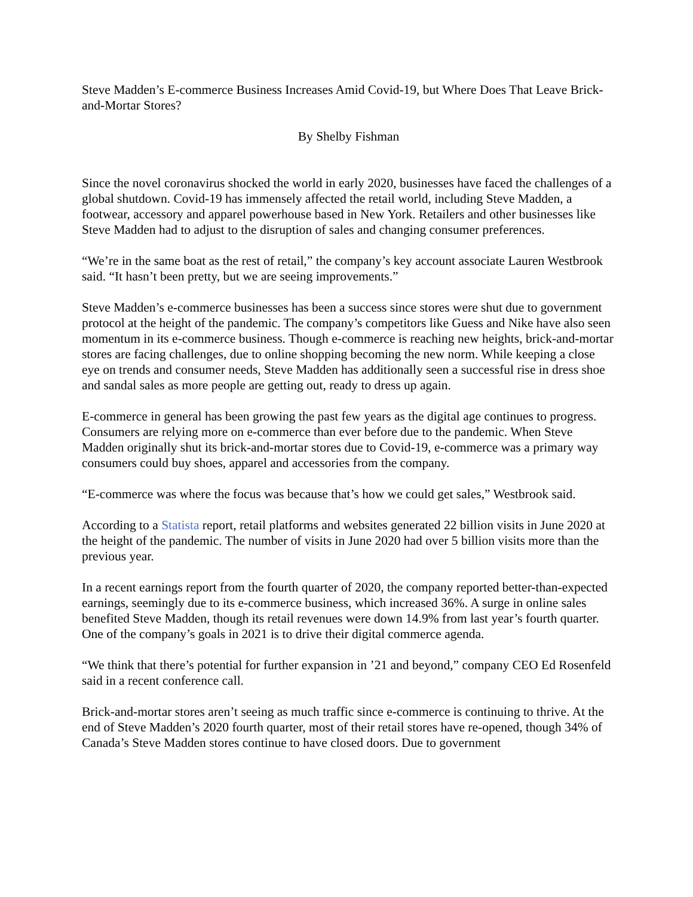Steve Madden’s E-commerce Business Increases Amid Covid-19, but Where Does That Leave Brick-and-Mortar Stores?
By Shelby Fishman
Since the novel coronavirus shocked the world in early 2020, businesses have faced the challenges of a global shutdown. Covid-19 has immensely affected the retail world, including Steve Madden, a footwear, accessory and apparel powerhouse based in New York. Retailers and other businesses like Steve Madden had to adjust to the disruption of sales and changing consumer preferences.
“We’re in the same boat as the rest of retail,” the company’s key account associate Lauren Westbrook said. “It hasn’t been pretty, but we are seeing improvements.”
Steve Madden’s e-commerce businesses has been a success since stores were shut due to government protocol at the height of the pandemic. The company’s competitors like Guess and Nike have also seen momentum in its e-commerce business. Though e-commerce is reaching new heights, brick-and-mortar stores are facing challenges, due to online shopping becoming the new norm. While keeping a close eye on trends and consumer needs, Steve Madden has additionally seen a successful rise in dress shoe and sandal sales as more people are getting out, ready to dress up again.
E-commerce in general has been growing the past few years as the digital age continues to progress. Consumers are relying more on e-commerce than ever before due to the pandemic. When Steve Madden originally shut its brick-and-mortar stores due to Covid-19, e-commerce was a primary way consumers could buy shoes, apparel and accessories from the company.
“E-commerce was where the focus was because that’s how we could get sales,” Westbrook said.
According to a Statista report, retail platforms and websites generated 22 billion visits in June 2020 at the height of the pandemic. The number of visits in June 2020 had over 5 billion visits more than the previous year.
In a recent earnings report from the fourth quarter of 2020, the company reported better-than-expected earnings, seemingly due to its e-commerce business, which increased 36%. A surge in online sales benefited Steve Madden, though its retail revenues were down 14.9% from last year’s fourth quarter. One of the company’s goals in 2021 is to drive their digital commerce agenda.
“We think that there’s potential for further expansion in ’21 and beyond,” company CEO Ed Rosenfeld said in a recent conference call.
Brick-and-mortar stores aren’t seeing as much traffic since e-commerce is continuing to thrive. At the end of Steve Madden’s 2020 fourth quarter, most of their retail stores have re-opened, though 34% of Canada’s Steve Madden stores continue to have closed doors. Due to government